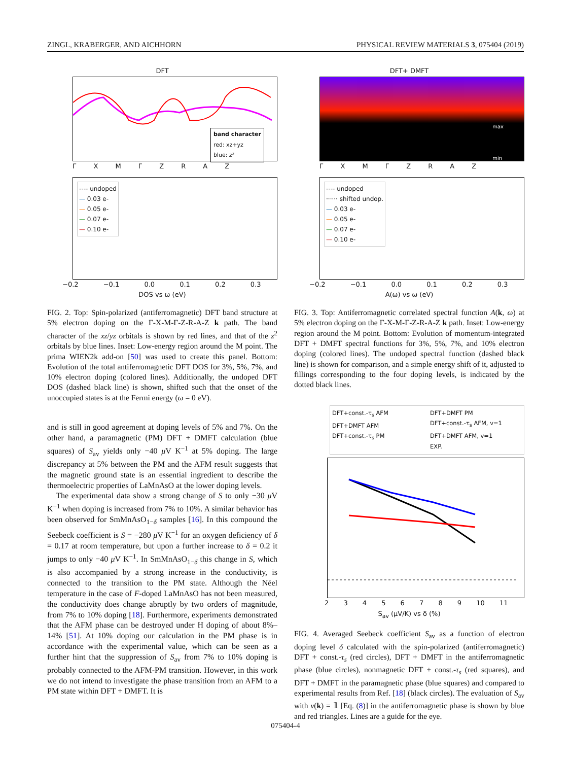ZINGL, KRABERGER, AND AICHHORN PHYSICAL REVIEW MATERIALS 3, 075404 (2019)
DFT
band character
red: xz+yz
blue: z²
Γ X M Γ Z R A Z
---- undoped
— 0.03 e-
— 0.05 e-
— 0.07 e-
— 0.10 e-
−0.2 −0.1 0.0 0.1 0.2 0.3
DOS vs ω (eV)
FIG. 2. Top: Spin-polarized (antiferromagnetic) DFT band structure at 5% electron doping on the Γ-X-M-Γ-Z-R-A-Z k path. The band character of the xz/yz orbitals is shown by red lines, and that of the z<sup>2</sup> orbitals by blue lines. Inset: Low-energy region around the M point. The prima WIEN2k add-on [50] was used to create this panel. Bottom: Evolution of the total antiferromagnetic DFT DOS for 3%, 5%, 7%, and 10% electron doping (colored lines). Additionally, the undoped DFT DOS (dashed black line) is shown, shifted such that the onset of the unoccupied states is at the Fermi energy (ω = 0 eV).
and is still in good agreement at doping levels of 5% and 7%. On the other hand, a paramagnetic (PM) DFT + DMFT calculation (blue squares) of S<sub>av</sub> yields only −40 μ V K<sup>−1</sup> at 5% doping. The large discrepancy at 5% between the PM and the AFM result suggests that the magnetic ground state is an essential ingredient to describe the thermoelectric properties of LaMnAsO at the lower doping levels.
The experimental data show a strong change of S to only −30 μ V K<sup>−1</sup> when doping is increased from 7% to 10%. A similar behavior has been observed for SmMnAsO<sub>1−δ</sub> samples [16]. In this compound the Seebeck coefficient is S = −280 μ V K<sup>−1</sup> for an oxygen deficiency of δ = 0.17 at room temperature, but upon a further increase to δ = 0.2 it jumps to only −40 μ V K<sup>−1</sup>. In SmMnAsO<sub>1−δ</sub> this change in S, which is also accompanied by a strong increase in the conductivity, is connected to the transition to the PM state. Although the Néel temperature in the case of F-doped LaMnAsO has not been measured, the conductivity does change abruptly by two orders of magnitude, from 7% to 10% doping [18]. Furthermore, experiments demonstrated that the AFM phase can be destroyed under H doping of about 8%–14% [51]. At 10% doping our calculation in the PM phase is in accordance with the experimental value, which can be seen as a further hint that the suppression of S<sub>av</sub> from 7% to 10% doping is probably connected to the AFM-PM transition. However, in this work we do not intend to investigate the phase transition from an AFM to a PM state within DFT + DMFT. It is
DFT+ DMFT
max
min
Γ X M Γ Z R A Z
---- undoped
······ shifted undop.
— 0.03 e-
— 0.05 e-
— 0.07 e-
— 0.10 e-
−0.2 −0.1 0.0 0.1 0.2 0.3
A(ω) vs ω (eV)
FIG. 3. Top: Antiferromagnetic correlated spectral function A(k, ω) at 5% electron doping on the Γ-X-M-Γ-Z-R-A-Z k path. Inset: Low-energy region around the M point. Bottom: Evolution of momentum-integrated DFT + DMFT spectral functions for 3%, 5%, 7%, and 10% electron doping (colored lines). The undoped spectral function (dashed black line) is shown for comparison, and a simple energy shift of it, adjusted to fillings corresponding to the four doping levels, is indicated by the dotted black lines.
DFT+const.-τ<sub>s</sub> AFM
DFT+DMFT AFM
DFT+const.-τ<sub>s</sub> PM
DFT+DMFT PM
DFT+const.-τ<sub>s</sub> AFM, v=1
DFT+DMFT AFM, v=1
EXP.
2 3 4 5 6 7 8 9 10 11
S<sub>av</sub> (μV/K) vs δ (%)
FIG. 4. Averaged Seebeck coefficient S<sub>av</sub> as a function of electron doping level δ calculated with the spin-polarized (antiferromagnetic) DFT + const.-τ<sub>s</sub> (red circles), DFT + DMFT in the antiferromagnetic phase (blue circles), nonmagnetic DFT + const.-τ<sub>s</sub> (red squares), and DFT + DMFT in the paramagnetic phase (blue squares) and compared to experimental results from Ref. [18] (black circles). The evaluation of S<sub>av</sub> with v(k) = 𝟙 [Eq. (8)] in the antiferromagnetic phase is shown by blue and red triangles. Lines are a guide for the eye.
075404-4